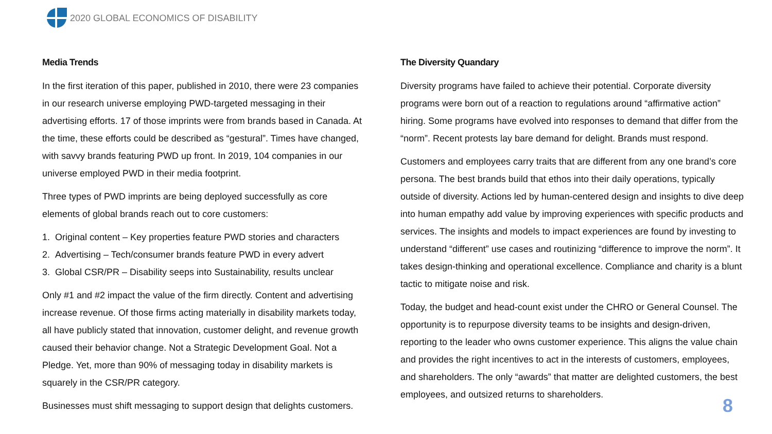2020 GLOBAL ECONOMICS OF DISABILITY
Media Trends
In the first iteration of this paper, published in 2010, there were 23 companies in our research universe employing PWD-targeted messaging in their advertising efforts. 17 of those imprints were from brands based in Canada. At the time, these efforts could be described as “gestural”. Times have changed, with savvy brands featuring PWD up front. In 2019, 104 companies in our universe employed PWD in their media footprint.
Three types of PWD imprints are being deployed successfully as core elements of global brands reach out to core customers:
1. Original content – Key properties feature PWD stories and characters
2. Advertising – Tech/consumer brands feature PWD in every advert
3. Global CSR/PR – Disability seeps into Sustainability, results unclear
Only #1 and #2 impact the value of the firm directly. Content and advertising increase revenue. Of those firms acting materially in disability markets today, all have publicly stated that innovation, customer delight, and revenue growth caused their behavior change. Not a Strategic Development Goal. Not a Pledge. Yet, more than 90% of messaging today in disability markets is squarely in the CSR/PR category.
Businesses must shift messaging to support design that delights customers.
The Diversity Quandary
Diversity programs have failed to achieve their potential. Corporate diversity programs were born out of a reaction to regulations around “affirmative action” hiring. Some programs have evolved into responses to demand that differ from the “norm”. Recent protests lay bare demand for delight. Brands must respond.
Customers and employees carry traits that are different from any one brand’s core persona. The best brands build that ethos into their daily operations, typically outside of diversity. Actions led by human-centered design and insights to dive deep into human empathy add value by improving experiences with specific products and services. The insights and models to impact experiences are found by investing to understand “different” use cases and routinizing “difference to improve the norm”. It takes design-thinking and operational excellence. Compliance and charity is a blunt tactic to mitigate noise and risk.
Today, the budget and head-count exist under the CHRO or General Counsel. The opportunity is to repurpose diversity teams to be insights and design-driven, reporting to the leader who owns customer experience. This aligns the value chain and provides the right incentives to act in the interests of customers, employees, and shareholders. The only “awards” that matter are delighted customers, the best employees, and outsized returns to shareholders.
8